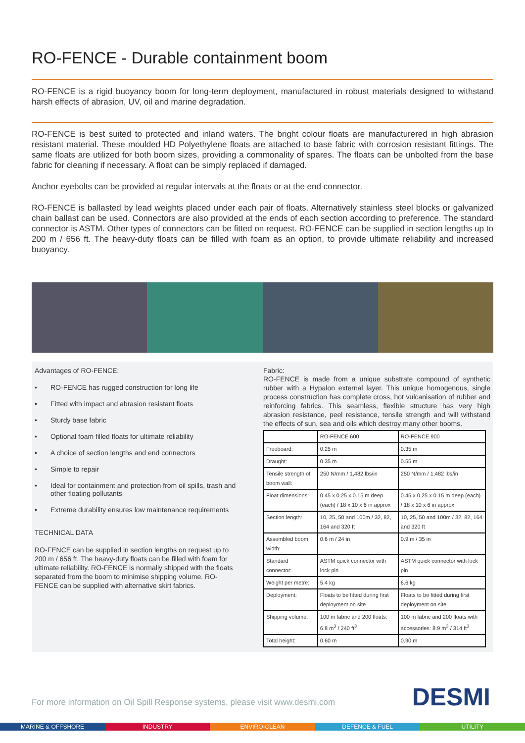RO-FENCE - Durable containment boom
RO-FENCE is a rigid buoyancy boom for long-term deployment, manufactured in robust materials designed to withstand harsh effects of abrasion, UV, oil and marine degradation.
RO-FENCE is best suited to protected and inland waters. The bright colour floats are manufacturered in high abrasion resistant material. These moulded HD Polyethylene floats are attached to base fabric with corrosion resistant fittings. The same floats are utilized for both boom sizes, providing a commonality of spares. The floats can be unbolted from the base fabric for cleaning if necessary. A float can be simply replaced if damaged.
Anchor eyebolts can be provided at regular intervals at the floats or at the end connector.
RO-FENCE is ballasted by lead weights placed under each pair of floats. Alternatively stainless steel blocks or galvanized chain ballast can be used. Connectors are also provided at the ends of each section according to preference. The standard connector is ASTM. Other types of connectors can be fitted on request. RO-FENCE can be supplied in section lengths up to 200 m / 656 ft. The heavy-duty floats can be filled with foam as an option, to provide ultimate reliability and increased buoyancy.
Advantages of RO-FENCE:
• RO-FENCE has rugged construction for long life
• Fitted with impact and abrasion resistant floats
• Sturdy base fabric
• Optional foam filled floats for ultimate reliability
• A choice of section lengths and end connectors
• Simple to repair
• Ideal for containment and protection from oil spills, trash and other floating pollutants
• Extreme durability ensures low maintenance requirements
TECHNICAL DATA
RO-FENCE can be supplied in section lengths on request up to 200 m / 656 ft. The heavy-duty floats can be filled with foam for ultimate reliability. RO-FENCE is normally shipped with the floats separated from the boom to minimise shipping volume. RO-FENCE can be supplied with alternative skirt fabrics.
Fabric:
RO-FENCE is made from a unique substrate compound of synthetic rubber with a Hypalon external layer. This unique homogenous, single process construction has complete cross, hot vulcanisation of rubber and reinforcing fabrics. This seamless, flexible structure has very high abrasion resistance, peel resistance, tensile strength and will withstand the effects of sun, sea and oils which destroy many other booms.
| | RO-FENCE 600 | RO-FENCE 900 |
| Freeboard: | 0.25 m | 0.35 m |
| Draught: | 0.35 m | 0.55 m |
| Tensile strength of boom wall: | 250 N/mm / 1,482 lbs/in | 250 N/mm / 1,482 lbs/in |
| Float dimensions: | 0.45 x 0.25 x 0.15 m deep (each) / 18 x 10 x 6 in approx | 0.45 x 0.25 x 0.15 m deep (each) / 18 x 10 x 6 in approx |
| Section length: | 10, 25, 50 and 100m / 32, 82, 164 and 320 ft | 10, 25, 50 and 100m / 32, 82, 164 and 320 ft |
| Assembled boom width: | 0.6 m / 24 in | 0.9 m / 35 in |
| Standard connector: | ASTM quick connector with lock pin | ASTM quick connector with lock pin |
| Weight per metre: | 5.4 kg | 6.6 kg |
| Deployment: | Floats to be fitted during first deployment on site | Floats to be fitted during first deployment on site |
| Shipping volume: | 100 m fabric and 200 floats: 6.8 m<sup>3</sup> / 240 ft<sup>3</sup> | 100 m fabric and 200 floats with accessories: 8.9 m<sup>3</sup> / 314 ft<sup>3</sup> |
| Total height: | 0.60 m | 0.90 m |
For more information on Oil Spill Response systems, please visit www.desmi.com
DESMI
MARINE & OFFSHORE INDUSTRY ENVIRO-CLEAN DEFENCE & FUEL UTILITY